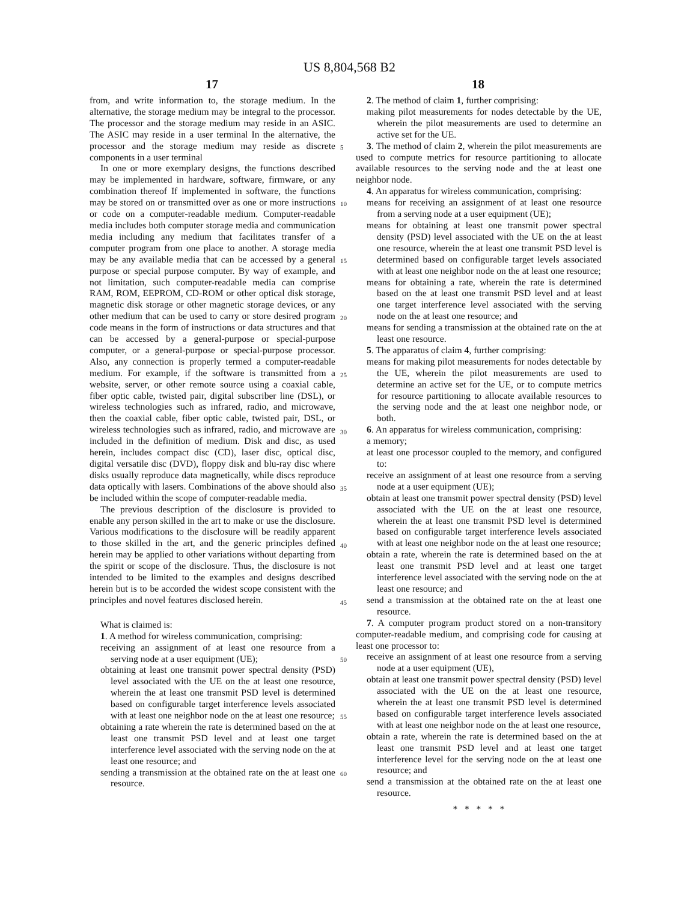US 8,804,568 B2
17 18
from, and write information to, the storage medium. In the alternative, the storage medium may be integral to the processor. The processor and the storage medium may reside in an ASIC. The ASIC may reside in a user terminal In the alternative, the processor and the storage medium may reside as discrete components in a user terminal
In one or more exemplary designs, the functions described may be implemented in hardware, software, firmware, or any combination thereof If implemented in software, the functions may be stored on or transmitted over as one or more instructions or code on a computer-readable medium. Computer-readable media includes both computer storage media and communication media including any medium that facilitates transfer of a computer program from one place to another. A storage media may be any available media that can be accessed by a general purpose or special purpose computer. By way of example, and not limitation, such computer-readable media can comprise RAM, ROM, EEPROM, CD-ROM or other optical disk storage, magnetic disk storage or other magnetic storage devices, or any other medium that can be used to carry or store desired program code means in the form of instructions or data structures and that can be accessed by a general-purpose or special-purpose computer, or a general-purpose or special-purpose processor. Also, any connection is properly termed a computer-readable medium. For example, if the software is transmitted from a website, server, or other remote source using a coaxial cable, fiber optic cable, twisted pair, digital subscriber line (DSL), or wireless technologies such as infrared, radio, and microwave, then the coaxial cable, fiber optic cable, twisted pair, DSL, or wireless technologies such as infrared, radio, and microwave are included in the definition of medium. Disk and disc, as used herein, includes compact disc (CD), laser disc, optical disc, digital versatile disc (DVD), floppy disk and blu-ray disc where disks usually reproduce data magnetically, while discs reproduce data optically with lasers. Combinations of the above should also be included within the scope of computer-readable media.
The previous description of the disclosure is provided to enable any person skilled in the art to make or use the disclosure. Various modifications to the disclosure will be readily apparent to those skilled in the art, and the generic principles defined herein may be applied to other variations without departing from the spirit or scope of the disclosure. Thus, the disclosure is not intended to be limited to the examples and designs described herein but is to be accorded the widest scope consistent with the principles and novel features disclosed herein.
What is claimed is:
1. A method for wireless communication, comprising:
receiving an assignment of at least one resource from a serving node at a user equipment (UE);
obtaining at least one transmit power spectral density (PSD) level associated with the UE on the at least one resource, wherein the at least one transmit PSD level is determined based on configurable target interference levels associated with at least one neighbor node on the at least one resource;
obtaining a rate wherein the rate is determined based on the at least one transmit PSD level and at least one target interference level associated with the serving node on the at least one resource; and
sending a transmission at the obtained rate on the at least one resource.
2. The method of claim 1, further comprising:
making pilot measurements for nodes detectable by the UE, wherein the pilot measurements are used to determine an active set for the UE.
3. The method of claim 2, wherein the pilot measurements are used to compute metrics for resource partitioning to allocate available resources to the serving node and the at least one neighbor node.
4. An apparatus for wireless communication, comprising:
means for receiving an assignment of at least one resource from a serving node at a user equipment (UE);
means for obtaining at least one transmit power spectral density (PSD) level associated with the UE on the at least one resource, wherein the at least one transmit PSD level is determined based on configurable target levels associated with at least one neighbor node on the at least one resource;
means for obtaining a rate, wherein the rate is determined based on the at least one transmit PSD level and at least one target interference level associated with the serving node on the at least one resource; and
means for sending a transmission at the obtained rate on the at least one resource.
5. The apparatus of claim 4, further comprising:
means for making pilot measurements for nodes detectable by the UE, wherein the pilot measurements are used to determine an active set for the UE, or to compute metrics for resource partitioning to allocate available resources to the serving node and the at least one neighbor node, or both.
6. An apparatus for wireless communication, comprising:
a memory;
at least one processor coupled to the memory, and configured to:
receive an assignment of at least one resource from a serving node at a user equipment (UE);
obtain at least one transmit power spectral density (PSD) level associated with the UE on the at least one resource, wherein the at least one transmit PSD level is determined based on configurable target interference levels associated with at least one neighbor node on the at least one resource;
obtain a rate, wherein the rate is determined based on the at least one transmit PSD level and at least one target interference level associated with the serving node on the at least one resource; and
send a transmission at the obtained rate on the at least one resource.
7. A computer program product stored on a non-transitory computer-readable medium, and comprising code for causing at least one processor to:
receive an assignment of at least one resource from a serving node at a user equipment (UE),
obtain at least one transmit power spectral density (PSD) level associated with the UE on the at least one resource, wherein the at least one transmit PSD level is determined based on configurable target interference levels associated with at least one neighbor node on the at least one resource,
obtain a rate, wherein the rate is determined based on the at least one transmit PSD level and at least one target interference level for the serving node on the at least one resource; and
send a transmission at the obtained rate on the at least one resource.
* * * * *
5
10
15
20
25
30
35
40
45
50
55
60